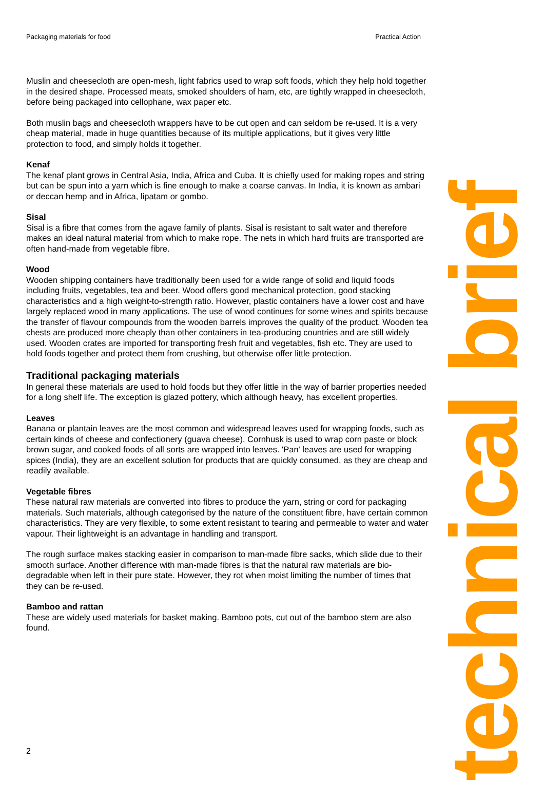Packaging materials for food Practical Action
Muslin and cheesecloth are open-mesh, light fabrics used to wrap soft foods, which they help hold together in the desired shape. Processed meats, smoked shoulders of ham, etc, are tightly wrapped in cheesecloth, before being packaged into cellophane, wax paper etc.
Both muslin bags and cheesecloth wrappers have to be cut open and can seldom be re-used. It is a very cheap material, made in huge quantities because of its multiple applications, but it gives very little protection to food, and simply holds it together.
Kenaf
The kenaf plant grows in Central Asia, India, Africa and Cuba. It is chiefly used for making ropes and string but can be spun into a yarn which is fine enough to make a coarse canvas. In India, it is known as ambari or deccan hemp and in Africa, lipatam or gombo.
Sisal
Sisal is a fibre that comes from the agave family of plants. Sisal is resistant to salt water and therefore makes an ideal natural material from which to make rope. The nets in which hard fruits are transported are often hand-made from vegetable fibre.
Wood
Wooden shipping containers have traditionally been used for a wide range of solid and liquid foods including fruits, vegetables, tea and beer. Wood offers good mechanical protection, good stacking characteristics and a high weight-to-strength ratio. However, plastic containers have a lower cost and have largely replaced wood in many applications. The use of wood continues for some wines and spirits because the transfer of flavour compounds from the wooden barrels improves the quality of the product. Wooden tea chests are produced more cheaply than other containers in tea-producing countries and are still widely used. Wooden crates are imported for transporting fresh fruit and vegetables, fish etc. They are used to hold foods together and protect them from crushing, but otherwise offer little protection.
Traditional packaging materials
In general these materials are used to hold foods but they offer little in the way of barrier properties needed for a long shelf life. The exception is glazed pottery, which although heavy, has excellent properties.
Leaves
Banana or plantain leaves are the most common and widespread leaves used for wrapping foods, such as certain kinds of cheese and confectionery (guava cheese). Cornhusk is used to wrap corn paste or block brown sugar, and cooked foods of all sorts are wrapped into leaves. 'Pan' leaves are used for wrapping spices (India), they are an excellent solution for products that are quickly consumed, as they are cheap and readily available.
Vegetable fibres
These natural raw materials are converted into fibres to produce the yarn, string or cord for packaging materials. Such materials, although categorised by the nature of the constituent fibre, have certain common characteristics. They are very flexible, to some extent resistant to tearing and permeable to water and water vapour. Their lightweight is an advantage in handling and transport.
The rough surface makes stacking easier in comparison to man-made fibre sacks, which slide due to their smooth surface. Another difference with man-made fibres is that the natural raw materials are bio-degradable when left in their pure state. However, they rot when moist limiting the number of times that they can be re-used.
Bamboo and rattan
These are widely used materials for basket making. Bamboo pots, cut out of the bamboo stem are also found.
2
technical brief